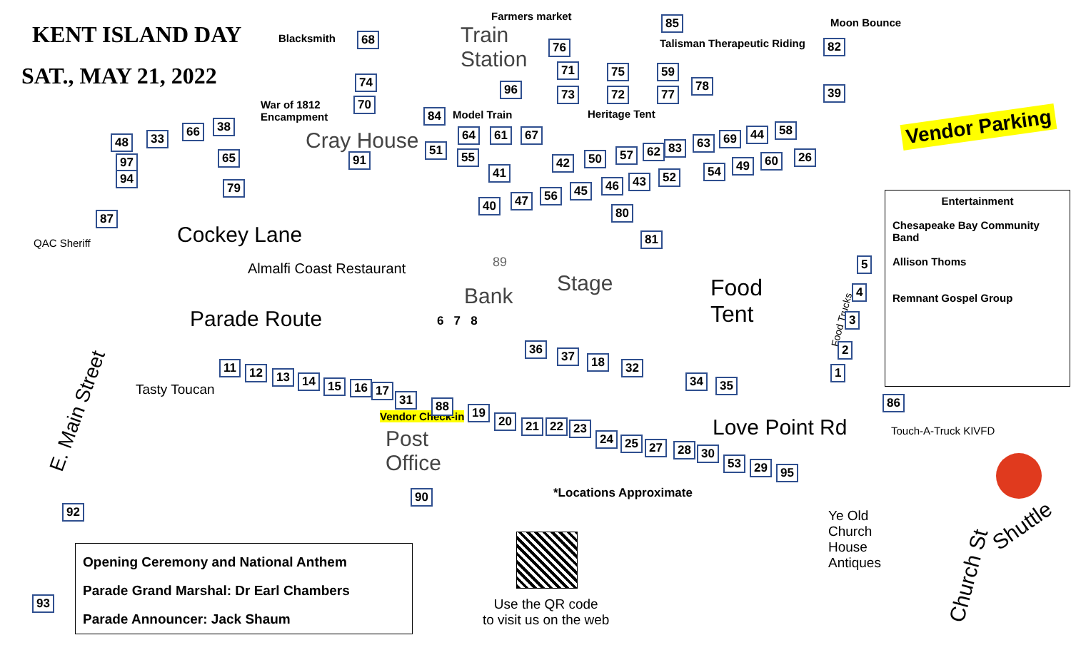KENT ISLAND DAY
SAT., MAY 21, 2022
Blacksmith
War of 1812
Encampment
Farmers market
Talisman Therapeutic Riding
Moon Bounce
Model Train Heritage Tent
Train
Station
Cray House
Vendor Parking
QAC Sheriff Cockey Lane
Almalfi Coast Restaurant
Parade Route
Bank
Stage
Food
Tent
E. Main Street
Tasty Toucan
Vendor Check-in
Post
Office
Love Point Rd Touch-A-Truck KIVFD
*Locations Approximate
Ye Old
Church
House
Antiques
Use the QR code
to visit us on the web
Church St
Shuttle
Food Trucks
Entertainment
Chesapeake Bay Community Band
Allison Thoms
Remnant Gospel Group
Opening Ceremony and National Anthem
Parade Grand Marshal: Dr Earl Chambers
Parade Announcer: Jack Shaum
68
74
70
85
76 82
39
71 75 59
78
73 72 77
96
48 33 66 38
97
94
65
79
87
84
51
64 61 67
55
41
42 50 57 62 83 63 69 44 58
26
40 47 56 45 46 43 52 54 49 60
80
81
5
4
3
2
1
86
6 7 8
36 37 18 32
34 35
11 12 13 14 15 16 17
31 88 19
20 21 22 23
24 25 27 28 30
53 29 95
91
89
90
92
93